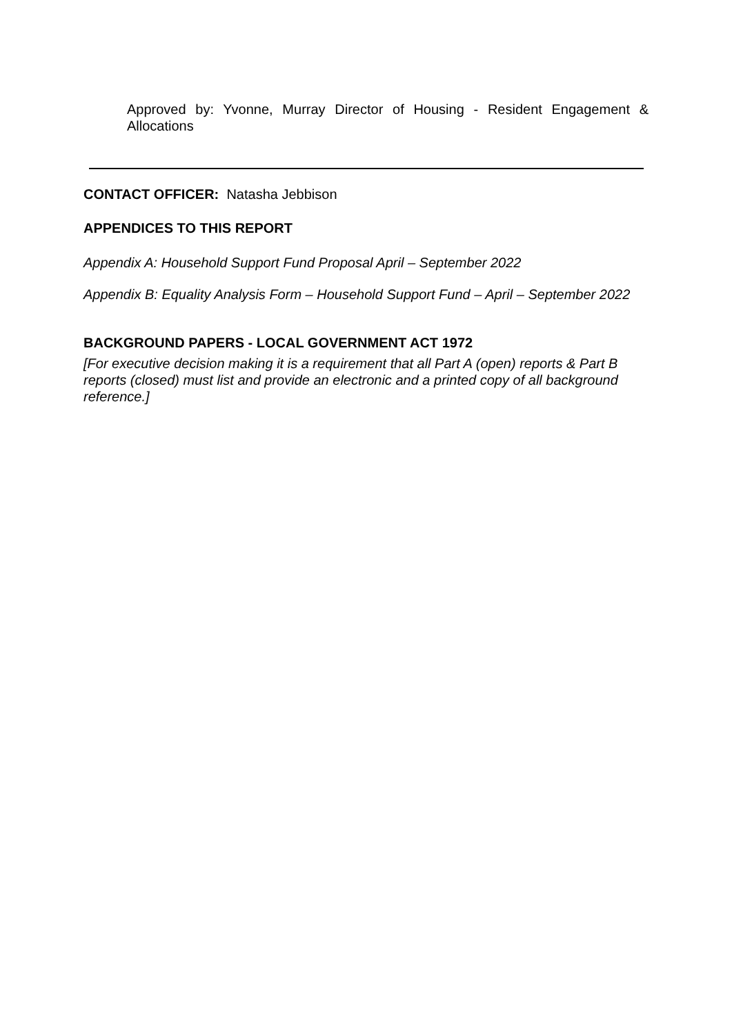Approved by: Yvonne, Murray Director of Housing - Resident Engagement & Allocations
CONTACT OFFICER: Natasha Jebbison
APPENDICES TO THIS REPORT
Appendix A: Household Support Fund Proposal April – September 2022
Appendix B: Equality Analysis Form – Household Support Fund – April – September 2022
BACKGROUND PAPERS - LOCAL GOVERNMENT ACT 1972
[For executive decision making it is a requirement that all Part A (open) reports & Part B reports (closed) must list and provide an electronic and a printed copy of all background reference.]